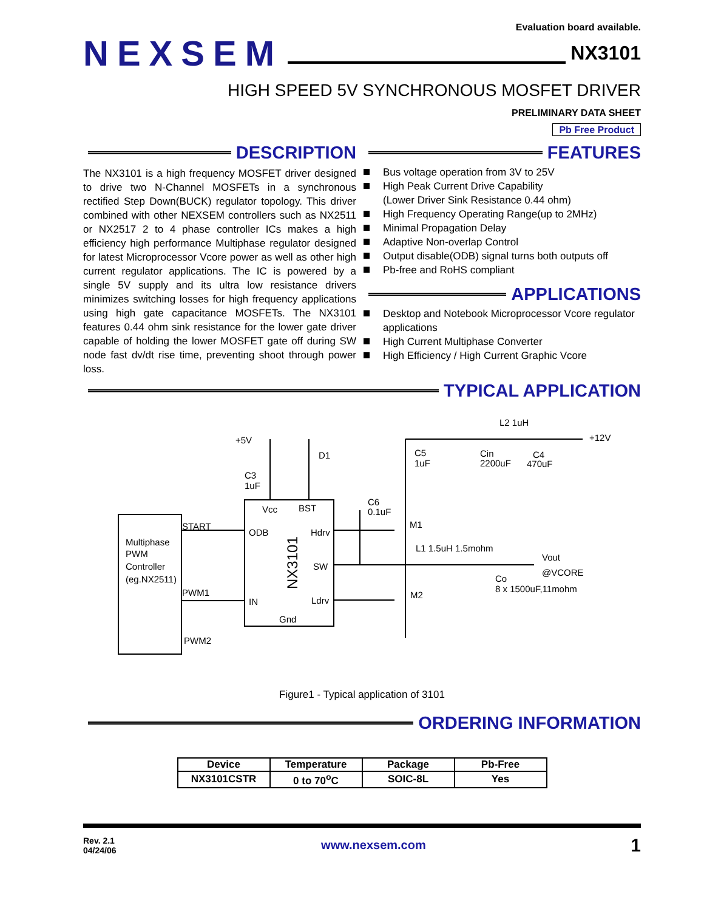Evaluation board available.
NEXSEM
NX3101
HIGH SPEED 5V SYNCHRONOUS MOSFET DRIVER
PRELIMINARY DATA SHEET
Pb Free Product
DESCRIPTION
The NX3101 is a high frequency MOSFET driver designed to drive two N-Channel MOSFETs in a synchronous rectified Step Down(BUCK) regulator topology. This driver combined with other NEXSEM controllers such as NX2511 or NX2517 2 to 4 phase controller ICs makes a high efficiency high performance Multiphase regulator designed for latest Microprocessor Vcore power as well as other high current regulator applications. The IC is powered by a single 5V supply and its ultra low resistance drivers minimizes switching losses for high frequency applications using high gate capacitance MOSFETs. The NX3101 features 0.44 ohm sink resistance for the lower gate driver capable of holding the lower MOSFET gate off during SW node fast dv/dt rise time, preventing shoot through power loss.
FEATURES
Bus voltage operation from 3V to 25V
High Peak Current Drive Capability
(Lower Driver Sink Resistance 0.44 ohm)
High Frequency Operating Range(up to 2MHz)
Minimal Propagation Delay
Adaptive Non-overlap Control
Output disable(ODB) signal turns both outputs off
Pb-free and RoHS compliant
APPLICATIONS
Desktop and Notebook Microprocessor Vcore regulator applications
High Current Multiphase Converter
High Efficiency / High Current Graphic Vcore
TYPICAL APPLICATION
Multiphase
PWM
Controller
(eg.NX2511)
START
PWM1
PWM2
+5V
D1
C3
1uF
Vcc
BST
ODB
Hdrv
SW
IN
Ldrv
Gnd
NX3101
C6
0.1uF
M1
M2
L1 1.5uH 1.5mohm
Vout
@VCORE
Co
8 x 1500uF,11mohm
C5
1uF
Cin
2200uF
C4
470uF
L2 1uH
+12V
Figure1 - Typical application of 3101
ORDERING INFORMATION
| Device | Temperature | Package | Pb-Free |
| --- | --- | --- | --- |
| NX3101CSTR | 0 to 70<sup>o</sup>C | SOIC-8L | Yes |
Rev. 2.1
04/24/06
www.nexsem.com
1